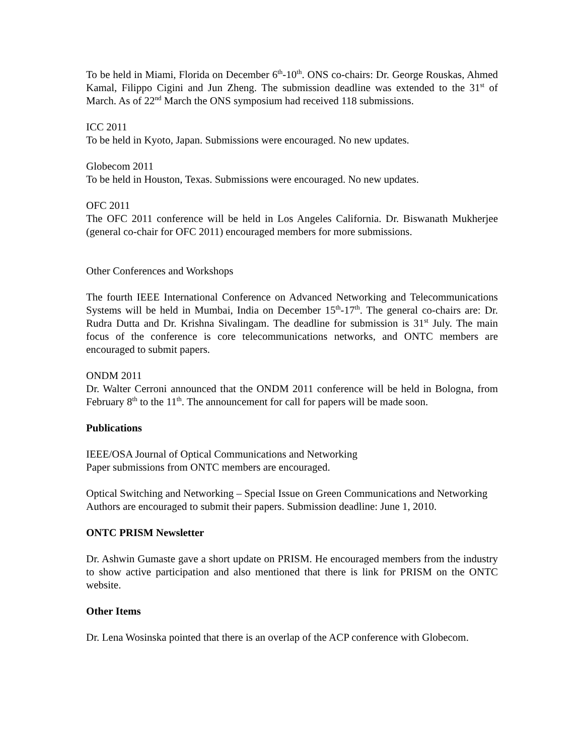To be held in Miami, Florida on December 6<sup>th</sup>-10<sup>th</sup>. ONS co-chairs: Dr. George Rouskas, Ahmed Kamal, Filippo Cigini and Jun Zheng. The submission deadline was extended to the 31<sup>st</sup> of March. As of 22<sup>nd</sup> March the ONS symposium had received 118 submissions.
ICC 2011
To be held in Kyoto, Japan. Submissions were encouraged. No new updates.
Globecom 2011
To be held in Houston, Texas. Submissions were encouraged. No new updates.
OFC 2011
The OFC 2011 conference will be held in Los Angeles California. Dr. Biswanath Mukherjee (general co-chair for OFC 2011) encouraged members for more submissions.
Other Conferences and Workshops
The fourth IEEE International Conference on Advanced Networking and Telecommunications Systems will be held in Mumbai, India on December 15<sup>th</sup>-17<sup>th</sup>. The general co-chairs are: Dr. Rudra Dutta and Dr. Krishna Sivalingam. The deadline for submission is 31<sup>st</sup> July. The main focus of the conference is core telecommunications networks, and ONTC members are encouraged to submit papers.
ONDM 2011
Dr. Walter Cerroni announced that the ONDM 2011 conference will be held in Bologna, from February 8<sup>th</sup> to the 11<sup>th</sup>. The announcement for call for papers will be made soon.
Publications
IEEE/OSA Journal of Optical Communications and Networking
Paper submissions from ONTC members are encouraged.
Optical Switching and Networking – Special Issue on Green Communications and Networking
Authors are encouraged to submit their papers. Submission deadline: June 1, 2010.
ONTC PRISM Newsletter
Dr. Ashwin Gumaste gave a short update on PRISM. He encouraged members from the industry to show active participation and also mentioned that there is link for PRISM on the ONTC website.
Other Items
Dr. Lena Wosinska pointed that there is an overlap of the ACP conference with Globecom.